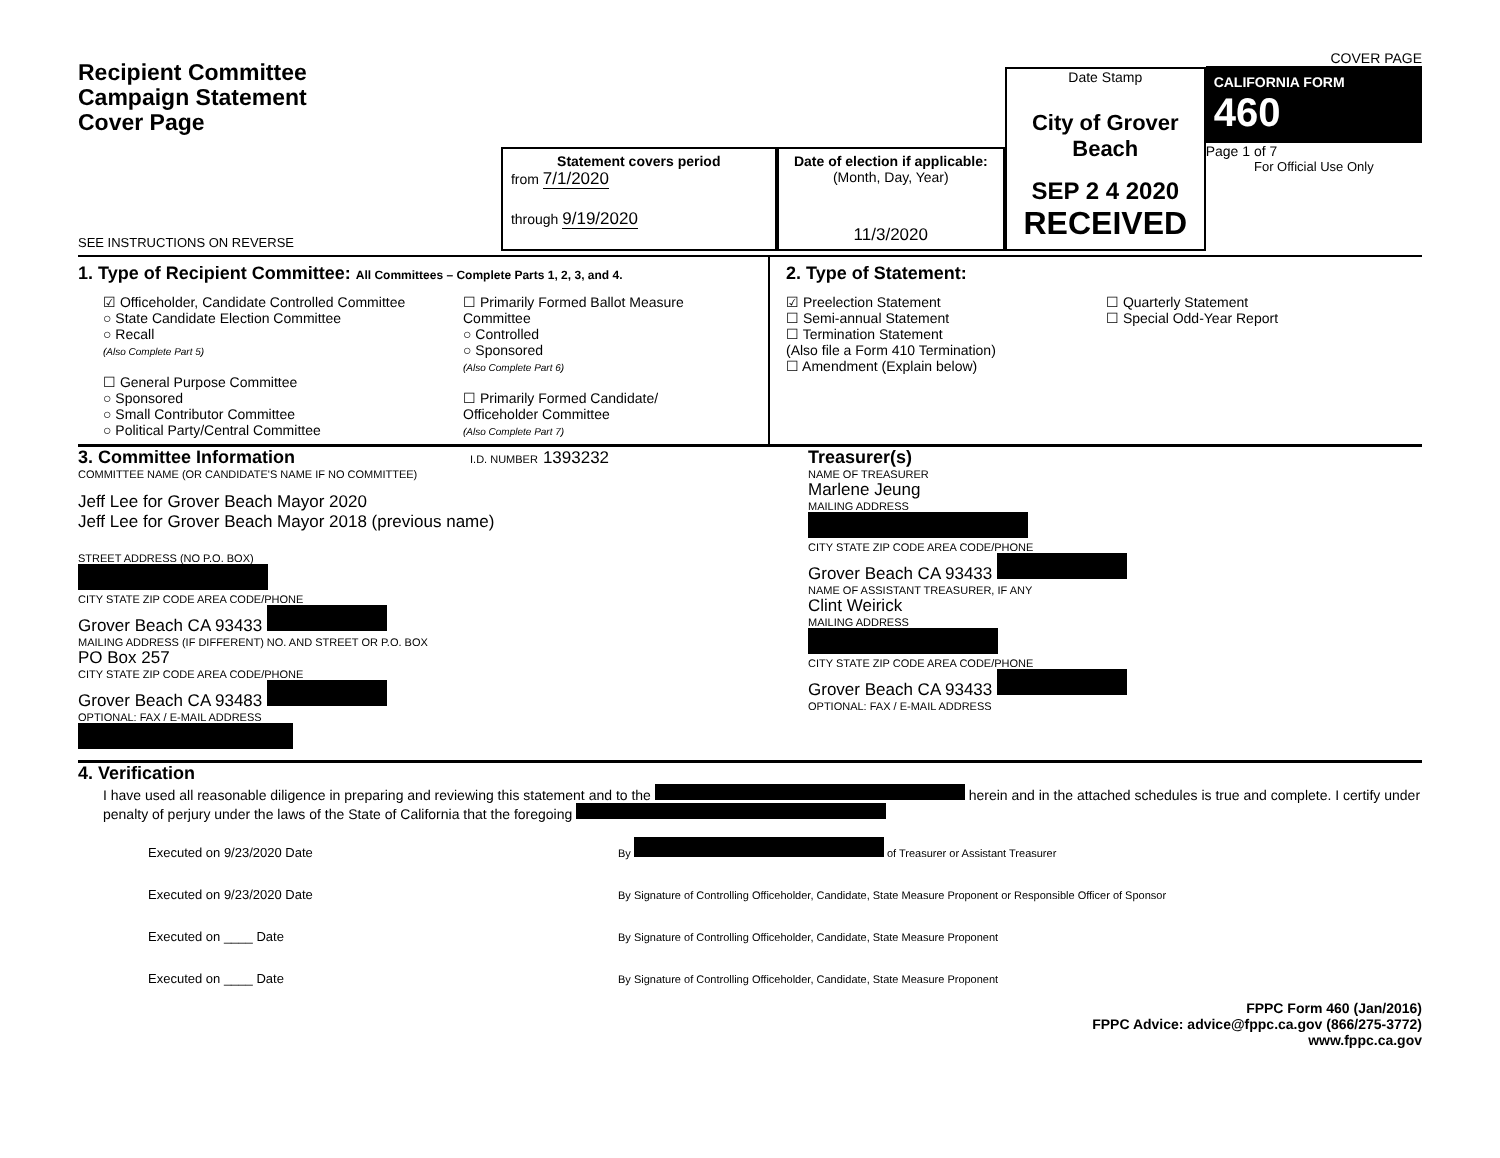Recipient Committee
Campaign Statement
Cover Page
SEE INSTRUCTIONS ON REVERSE
Statement covers period
from 7/1/2020
through 9/19/2020
Date of election if applicable:
(Month, Day, Year)
11/3/2020
Date Stamp
City of Grover Beach
SEP 2 4 2020
RECEIVED
COVER PAGE
CALIFORNIA FORM 460
Page 1 of 7
For Official Use Only
1. Type of Recipient Committee: All Committees – Complete Parts 1, 2, 3, and 4.
☑ Officeholder, Candidate Controlled Committee
○ State Candidate Election Committee
○ Recall
(Also Complete Part 5)
☐ General Purpose Committee
○ Sponsored
○ Small Contributor Committee
○ Political Party/Central Committee
☐ Primarily Formed Ballot Measure
Committee
○ Controlled
○ Sponsored
(Also Complete Part 6)
☐ Primarily Formed Candidate/
Officeholder Committee
(Also Complete Part 7)
2. Type of Statement:
☑ Preelection Statement
☐ Semi-annual Statement
☐ Termination Statement
(Also file a Form 410 Termination)
☐ Amendment (Explain below)
☐ Quarterly Statement
☐ Special Odd-Year Report
3. Committee Information I.D. NUMBER 1393232
COMMITTEE NAME (OR CANDIDATE'S NAME IF NO COMMITTEE)
Jeff Lee for Grover Beach Mayor 2020
Jeff Lee for Grover Beach Mayor 2018 (previous name)
STREET ADDRESS (NO P.O. BOX)
CITY STATE ZIP CODE AREA CODE/PHONE
Grover Beach CA 93433
MAILING ADDRESS (IF DIFFERENT) NO. AND STREET OR P.O. BOX
PO Box 257
CITY STATE ZIP CODE AREA CODE/PHONE
Grover Beach CA 93483
OPTIONAL: FAX / E-MAIL ADDRESS
Treasurer(s)
NAME OF TREASURER
Marlene Jeung
MAILING ADDRESS
CITY STATE ZIP CODE AREA CODE/PHONE
Grover Beach CA 93433
NAME OF ASSISTANT TREASURER, IF ANY
Clint Weirick
MAILING ADDRESS
CITY STATE ZIP CODE AREA CODE/PHONE
Grover Beach CA 93433
OPTIONAL: FAX / E-MAIL ADDRESS
4. Verification
I have used all reasonable diligence in preparing and reviewing this statement and to the herein and in the attached schedules is true and complete. I certify under penalty of perjury under the laws of the State of California that the foregoing
Executed on 9/23/2020 Date
Executed on 9/23/2020 Date
Executed on ____ Date
Executed on ____ Date
By of Treasurer or Assistant Treasurer
By Signature of Controlling Officeholder, Candidate, State Measure Proponent or Responsible Officer of Sponsor
By Signature of Controlling Officeholder, Candidate, State Measure Proponent
By Signature of Controlling Officeholder, Candidate, State Measure Proponent
FPPC Form 460 (Jan/2016)
FPPC Advice: advice@fppc.ca.gov (866/275-3772)
www.fppc.ca.gov